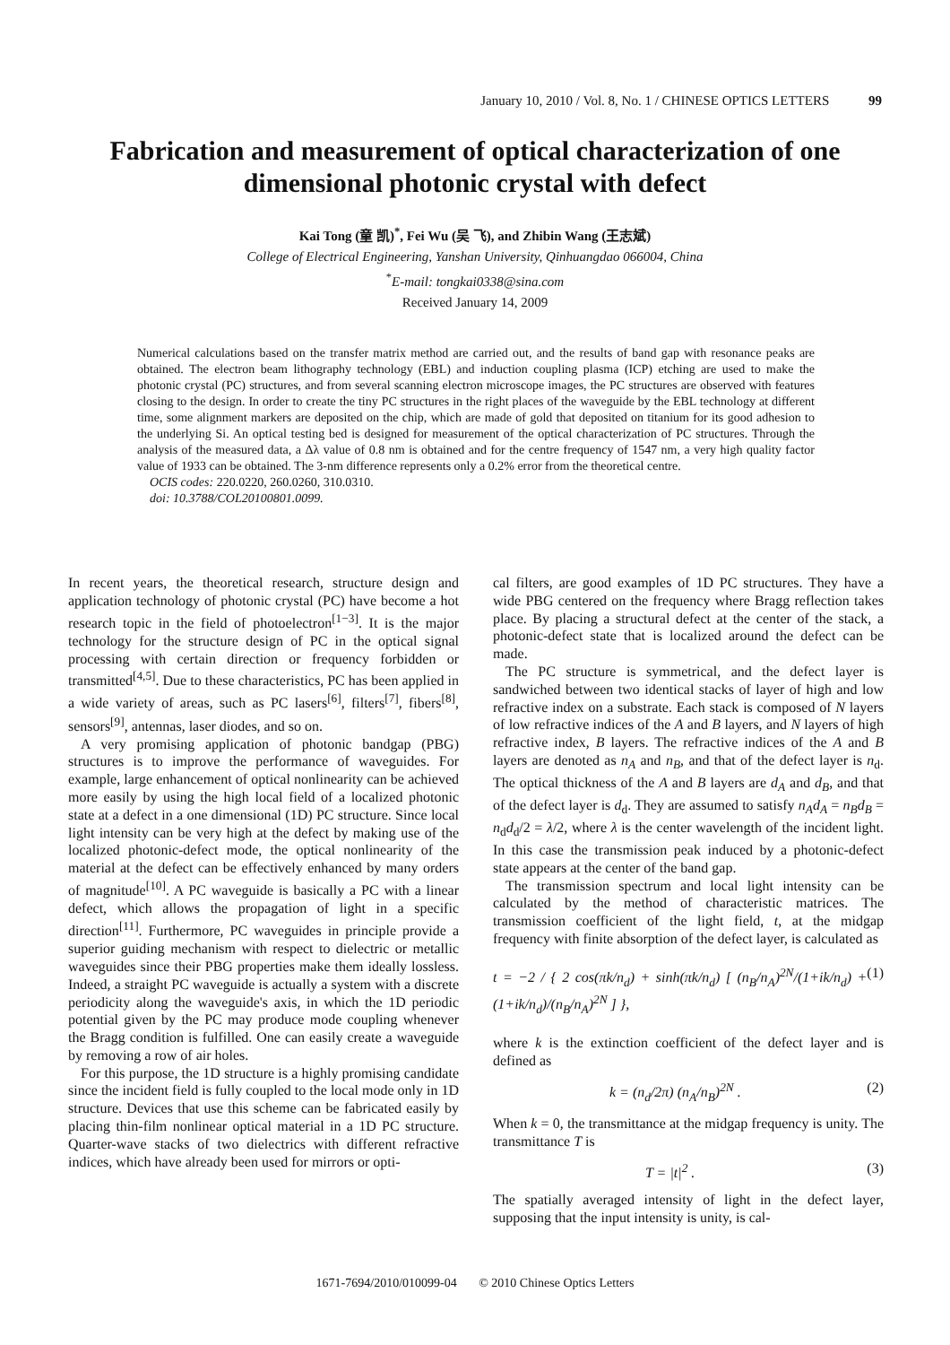January 10, 2010 / Vol. 8, No. 1 / CHINESE OPTICS LETTERS 99
Fabrication and measurement of optical characterization of one dimensional photonic crystal with defect
Kai Tong (童 凯)<sup>*</sup>, Fei Wu (吴 飞), and Zhibin Wang (王志斌)
College of Electrical Engineering, Yanshan University, Qinhuangdao 066004, China
<sup>*</sup> E-mail: tongkai0338@sina.com
Received January 14, 2009
Numerical calculations based on the transfer matrix method are carried out, and the results of band gap with resonance peaks are obtained. The electron beam lithography technology (EBL) and induction coupling plasma (ICP) etching are used to make the photonic crystal (PC) structures, and from several scanning electron microscope images, the PC structures are observed with features closing to the design. In order to create the tiny PC structures in the right places of the waveguide by the EBL technology at different time, some alignment markers are deposited on the chip, which are made of gold that deposited on titanium for its good adhesion to the underlying Si. An optical testing bed is designed for measurement of the optical characterization of PC structures. Through the analysis of the measured data, a Δλ value of 0.8 nm is obtained and for the centre frequency of 1547 nm, a very high quality factor value of 1933 can be obtained. The 3-nm difference represents only a 0.2% error from the theoretical centre.
OCIS codes: 220.0220, 260.0260, 310.0310.
doi: 10.3788/COL20100801.0099.
In recent years, the theoretical research, structure design and application technology of photonic crystal (PC) have become a hot research topic in the field of photoelectron<sup>[1−3]</sup>. It is the major technology for the structure design of PC in the optical signal processing with certain direction or frequency forbidden or transmitted<sup>[4,5]</sup>. Due to these characteristics, PC has been applied in a wide variety of areas, such as PC lasers<sup>[6]</sup>, filters<sup>[7]</sup>, fibers<sup>[8]</sup>, sensors<sup>[9]</sup>, antennas, laser diodes, and so on.
A very promising application of photonic bandgap (PBG) structures is to improve the performance of waveguides. For example, large enhancement of optical nonlinearity can be achieved more easily by using the high local field of a localized photonic state at a defect in a one dimensional (1D) PC structure. Since local light intensity can be very high at the defect by making use of the localized photonic-defect mode, the optical nonlinearity of the material at the defect can be effectively enhanced by many orders of magnitude<sup>[10]</sup>. A PC waveguide is basically a PC with a linear defect, which allows the propagation of light in a specific direction<sup>[11]</sup>. Furthermore, PC waveguides in principle provide a superior guiding mechanism with respect to dielectric or metallic waveguides since their PBG properties make them ideally lossless. Indeed, a straight PC waveguide is actually a system with a discrete periodicity along the waveguide's axis, in which the 1D periodic potential given by the PC may produce mode coupling whenever the Bragg condition is fulfilled. One can easily create a waveguide by removing a row of air holes.
For this purpose, the 1D structure is a highly promising candidate since the incident field is fully coupled to the local mode only in 1D structure. Devices that use this scheme can be fabricated easily by placing thin-film nonlinear optical material in a 1D PC structure. Quarter-wave stacks of two dielectrics with different refractive indices, which have already been used for mirrors or opti-
cal filters, are good examples of 1D PC structures. They have a wide PBG centered on the frequency where Bragg reflection takes place. By placing a structural defect at the center of the stack, a photonic-defect state that is localized around the defect can be made.
The PC structure is symmetrical, and the defect layer is sandwiched between two identical stacks of layer of high and low refractive index on a substrate. Each stack is composed of N layers of low refractive indices of the A and B layers, and N layers of high refractive index, B layers. The refractive indices of the A and B layers are denoted as n<sub>A</sub> and n<sub>B</sub>, and that of the defect layer is n<sub>d</sub>. The optical thickness of the A and B layers are d<sub>A</sub> and d<sub>B</sub>, and that of the defect layer is d<sub>d</sub>. They are assumed to satisfy n<sub>A</sub>d<sub>A</sub> = n<sub>B</sub>d<sub>B</sub> = n<sub>d</sub>d<sub>d</sub>/2 = λ/2, where λ is the center wavelength of the incident light. In this case the transmission peak induced by a photonic-defect state appears at the center of the band gap.
The transmission spectrum and local light intensity can be calculated by the method of characteristic matrices. The transmission coefficient of the light field, t, at the midgap frequency with finite absorption of the defect layer, is calculated as
t = −2 / { 2 cos(πk/n<sub>d</sub>) + sinh(πk/n<sub>d</sub>) [ (n<sub>B</sub>/n<sub>A</sub>)<sup>2N</sup>/(1+ik/n<sub>d</sub>) + (1+ik/n<sub>d</sub>)/(n<sub>B</sub>/n<sub>A</sub>)<sup>2N</sup> ] }, (1)
where k is the extinction coefficient of the defect layer and is defined as
k = (n<sub>d</sub>/2π) (n<sub>A</sub>/n<sub>B</sub>)<sup>2N</sup> . (2)
When k = 0, the transmittance at the midgap frequency is unity. The transmittance T is
T = |t|<sup>2</sup> . (3)
The spatially averaged intensity of light in the defect layer, supposing that the input intensity is unity, is cal-
1671-7694/2010/010099-04 © 2010 Chinese Optics Letters